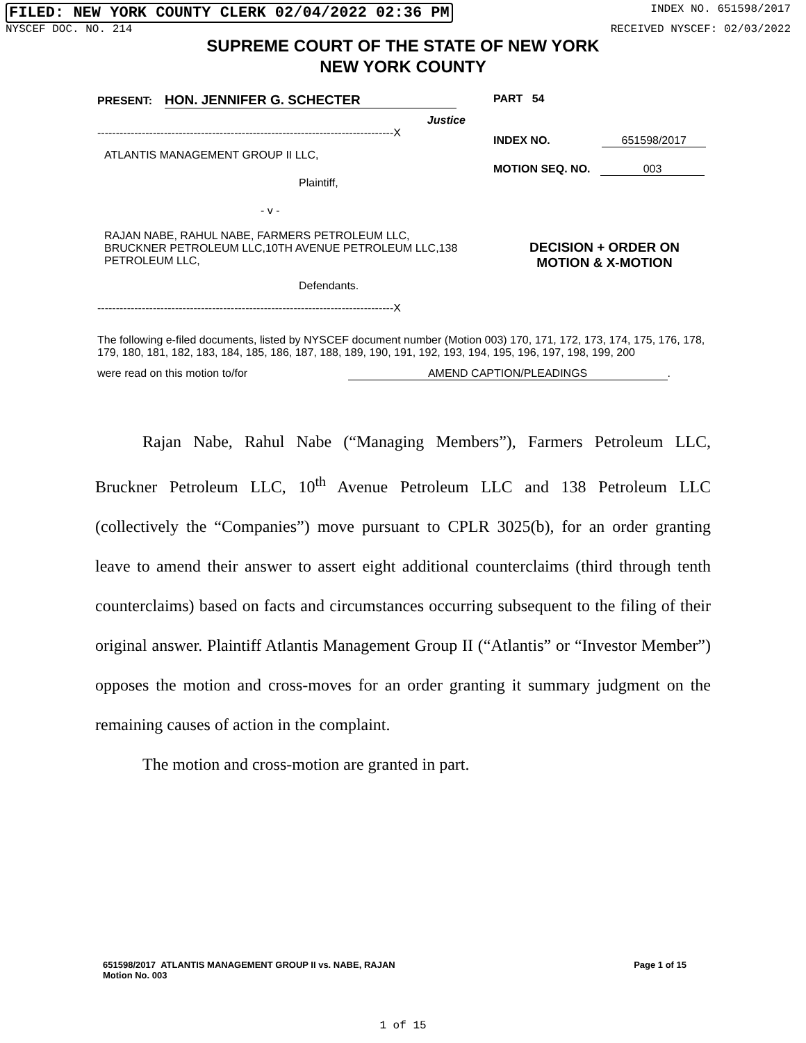FILED: NEW YORK COUNTY CLERK 02/04/2022 02:36 PM INDEX NO. 651598/2017
NYSCEF DOC. NO. 214 RECEIVED NYSCEF: 02/03/2022
SUPREME COURT OF THE STATE OF NEW YORK
NEW YORK COUNTY
PRESENT: HON. JENNIFER G. SCHECTER
Justice
--------------------------------------------------------------------------------X
ATLANTIS MANAGEMENT GROUP II LLC,
Plaintiff,
- v -
RAJAN NABE, RAHUL NABE, FARMERS PETROLEUM LLC, BRUCKNER PETROLEUM LLC,10TH AVENUE PETROLEUM LLC,138 PETROLEUM LLC,
Defendants.
--------------------------------------------------------------------------------X
PART 54
INDEX NO. 651598/2017
MOTION SEQ. NO. 003
DECISION + ORDER ON
MOTION & X-MOTION
The following e-filed documents, listed by NYSCEF document number (Motion 003) 170, 171, 172, 173, 174, 175, 176, 178, 179, 180, 181, 182, 183, 184, 185, 186, 187, 188, 189, 190, 191, 192, 193, 194, 195, 196, 197, 198, 199, 200
were read on this motion to/for AMEND CAPTION/PLEADINGS.
Rajan Nabe, Rahul Nabe (“Managing Members”), Farmers Petroleum LLC, Bruckner Petroleum LLC, 10<sup>th</sup> Avenue Petroleum LLC and 138 Petroleum LLC (collectively the “Companies”) move pursuant to CPLR 3025(b), for an order granting leave to amend their answer to assert eight additional counterclaims (third through tenth counterclaims) based on facts and circumstances occurring subsequent to the filing of their original answer. Plaintiff Atlantis Management Group II (“Atlantis” or “Investor Member”) opposes the motion and cross-moves for an order granting it summary judgment on the remaining causes of action in the complaint.
The motion and cross-motion are granted in part.
651598/2017 ATLANTIS MANAGEMENT GROUP II vs. NABE, RAJAN
Motion No. 003 Page 1 of 15
1 of 15